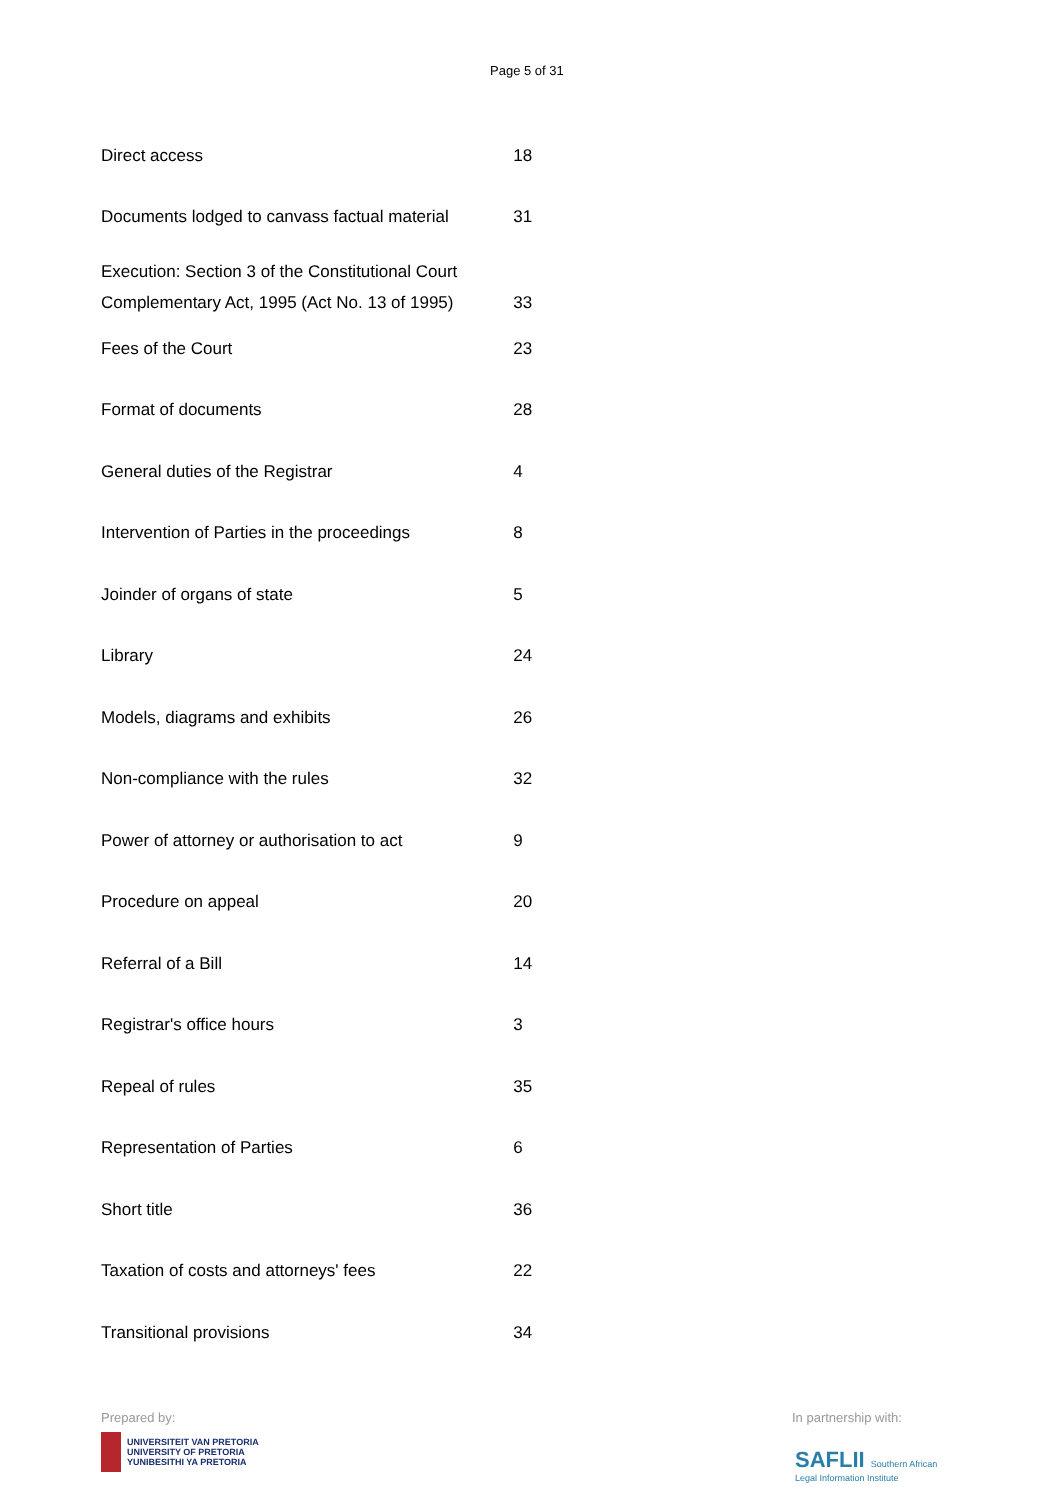Page 5 of 31
| Direct access | 18 |
| Documents lodged to canvass factual material | 31 |
| Execution: Section 3 of the Constitutional Court Complementary Act, 1995 (Act No. 13 of 1995) | 33 |
| Fees of the Court | 23 |
| Format of documents | 28 |
| General duties of the Registrar | 4 |
| Intervention of Parties in the proceedings | 8 |
| Joinder of organs of state | 5 |
| Library | 24 |
| Models, diagrams and exhibits | 26 |
| Non-compliance with the rules | 32 |
| Power of attorney or authorisation to act | 9 |
| Procedure on appeal | 20 |
| Referral of a Bill | 14 |
| Registrar's office hours | 3 |
| Repeal of rules | 35 |
| Representation of Parties | 6 |
| Short title | 36 |
| Taxation of costs and attorneys' fees | 22 |
| Transitional provisions | 34 |
Prepared by:
UNIVERSITEIT VAN PRETORIA
UNIVERSITY OF PRETORIA
YUNIBESITHI YA PRETORIA
In partnership with:
SAFLII Southern African
Legal Information Institute